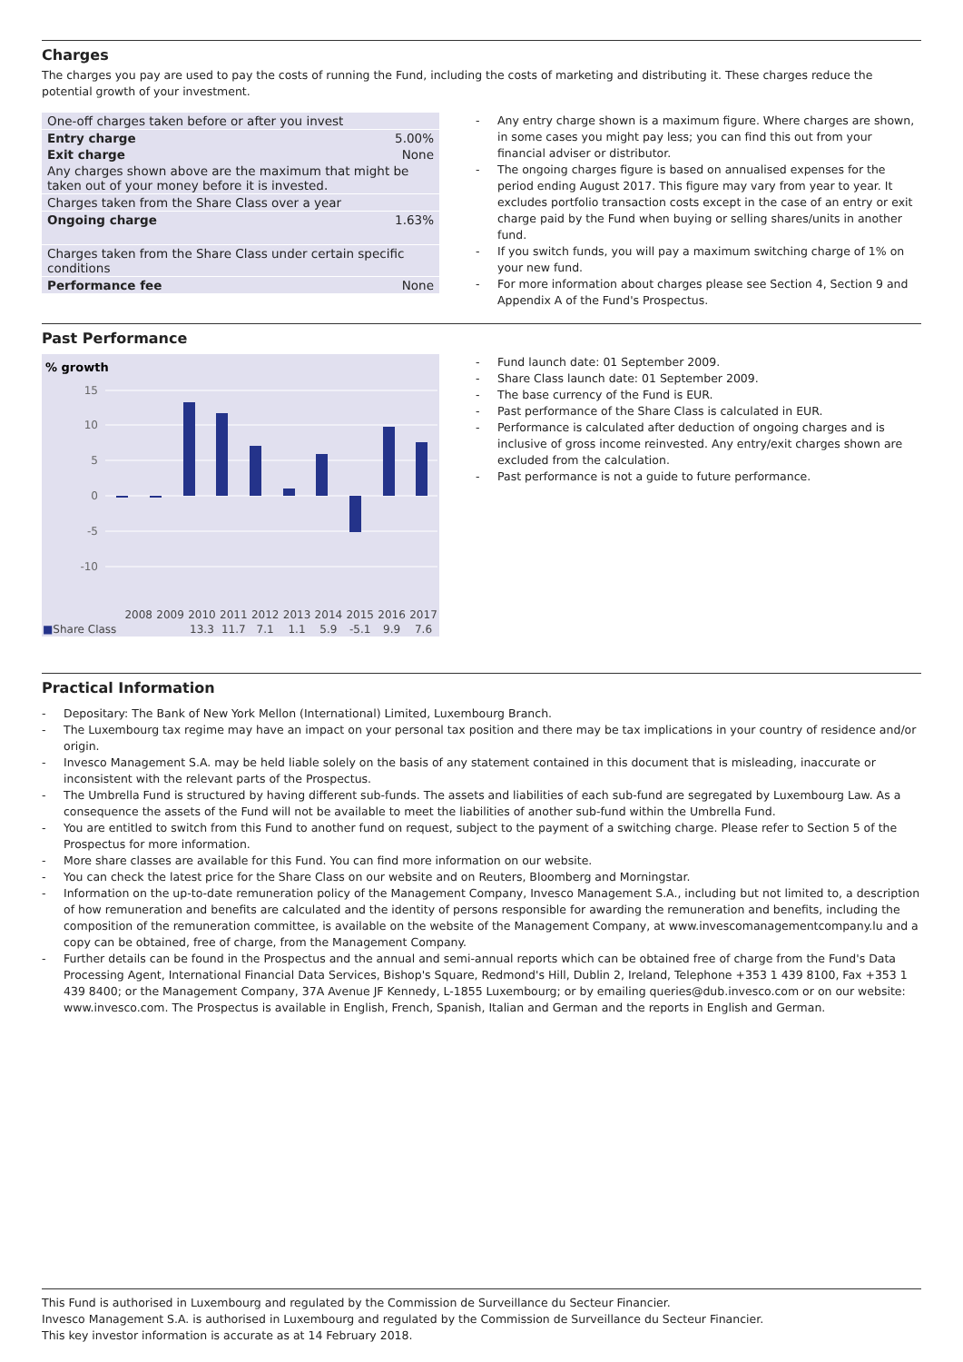Charges
The charges you pay are used to pay the costs of running the Fund, including the costs of marketing and distributing it. These charges reduce the potential growth of your investment.
| One-off charges taken before or after you invest | |
| Entry charge | 5.00% |
| Exit charge | None |
| Any charges shown above are the maximum that might be taken out of your money before it is invested. | |
| Charges taken from the Share Class over a year | |
| Ongoing charge | 1.63% |
| Charges taken from the Share Class under certain specific conditions | |
| Performance fee | None |
Any entry charge shown is a maximum figure. Where charges are shown, in some cases you might pay less; you can find this out from your financial adviser or distributor.
The ongoing charges figure is based on annualised expenses for the period ending August 2017. This figure may vary from year to year. It excludes portfolio transaction costs except in the case of an entry or exit charge paid by the Fund when buying or selling shares/units in another fund.
If you switch funds, you will pay a maximum switching charge of 1% on your new fund.
For more information about charges please see Section 4, Section 9 and Appendix A of the Fund's Prospectus.
Past Performance
% growth
15
10
5
0
-5
-10
| | 2008 | 2009 | 2010 | 2011 | 2012 | 2013 | 2014 | 2015 | 2016 | 2017 |
| ■ Share Class | | | 13.3 | 11.7 | 7.1 | 1.1 | 5.9 | -5.1 | 9.9 | 7.6 |
Fund launch date: 01 September 2009.
Share Class launch date: 01 September 2009.
The base currency of the Fund is EUR.
Past performance of the Share Class is calculated in EUR.
Performance is calculated after deduction of ongoing charges and is inclusive of gross income reinvested. Any entry/exit charges shown are excluded from the calculation.
Past performance is not a guide to future performance.
Practical Information
Depositary: The Bank of New York Mellon (International) Limited, Luxembourg Branch.
The Luxembourg tax regime may have an impact on your personal tax position and there may be tax implications in your country of residence and/or origin.
Invesco Management S.A. may be held liable solely on the basis of any statement contained in this document that is misleading, inaccurate or inconsistent with the relevant parts of the Prospectus.
The Umbrella Fund is structured by having different sub-funds. The assets and liabilities of each sub-fund are segregated by Luxembourg Law. As a consequence the assets of the Fund will not be available to meet the liabilities of another sub-fund within the Umbrella Fund.
You are entitled to switch from this Fund to another fund on request, subject to the payment of a switching charge. Please refer to Section 5 of the Prospectus for more information.
More share classes are available for this Fund. You can find more information on our website.
You can check the latest price for the Share Class on our website and on Reuters, Bloomberg and Morningstar.
Information on the up-to-date remuneration policy of the Management Company, Invesco Management S.A., including but not limited to, a description of how remuneration and benefits are calculated and the identity of persons responsible for awarding the remuneration and benefits, including the composition of the remuneration committee, is available on the website of the Management Company, at www.invescomanagementcompany.lu and a copy can be obtained, free of charge, from the Management Company.
Further details can be found in the Prospectus and the annual and semi-annual reports which can be obtained free of charge from the Fund's Data Processing Agent, International Financial Data Services, Bishop's Square, Redmond's Hill, Dublin 2, Ireland, Telephone +353 1 439 8100, Fax +353 1 439 8400; or the Management Company, 37A Avenue JF Kennedy, L-1855 Luxembourg; or by emailing queries@dub.invesco.com or on our website: www.invesco.com. The Prospectus is available in English, French, Spanish, Italian and German and the reports in English and German.
This Fund is authorised in Luxembourg and regulated by the Commission de Surveillance du Secteur Financier.
Invesco Management S.A. is authorised in Luxembourg and regulated by the Commission de Surveillance du Secteur Financier.
This key investor information is accurate as at 14 February 2018.